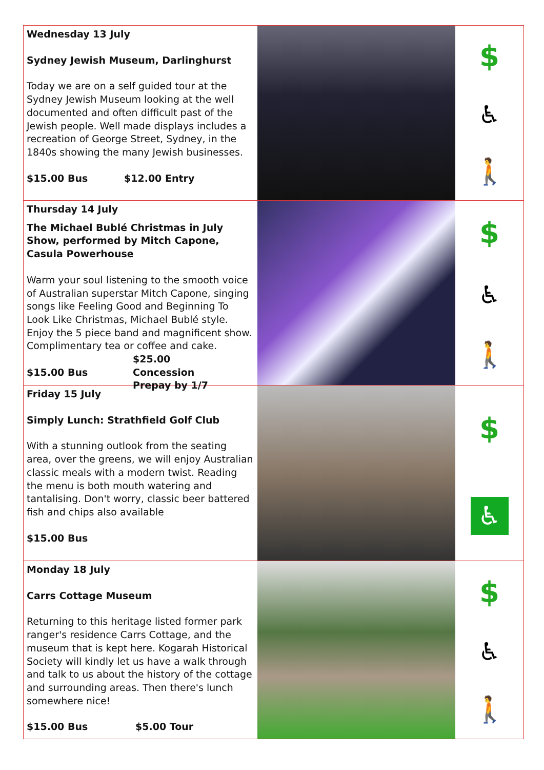Wednesday 13 July
Sydney Jewish Museum, Darlinghurst
Today we are on a self guided tour at the Sydney Jewish Museum looking at the well documented and often difficult past of the Jewish people. Well made displays includes a recreation of George Street, Sydney, in the 1840s showing the many Jewish businesses.
$15.00 Bus $12.00 Entry
$
♿
🚶
Thursday 14 July
The Michael Bublé Christmas in July Show, performed by Mitch Capone,
Casula Powerhouse
Warm your soul listening to the smooth voice of Australian superstar Mitch Capone, singing songs like Feeling Good and Beginning To Look Like Christmas, Michael Bublé style. Enjoy the 5 piece band and magnificent show. Complimentary tea or coffee and cake.
$15.00 Bus $25.00 Concession
Prepay by 1/7
$
♿
🚶
Friday 15 July
Simply Lunch: Strathfield Golf Club
With a stunning outlook from the seating area, over the greens, we will enjoy Australian classic meals with a modern twist. Reading the menu is both mouth watering and tantalising. Don't worry, classic beer battered fish and chips also available
$15.00 Bus
$
♿
Monday 18 July
Carrs Cottage Museum
Returning to this heritage listed former park ranger's residence Carrs Cottage, and the museum that is kept here. Kogarah Historical Society will kindly let us have a walk through and talk to us about the history of the cottage and surrounding areas. Then there's lunch somewhere nice!
$15.00 Bus $5.00 Tour
$
♿
🚶